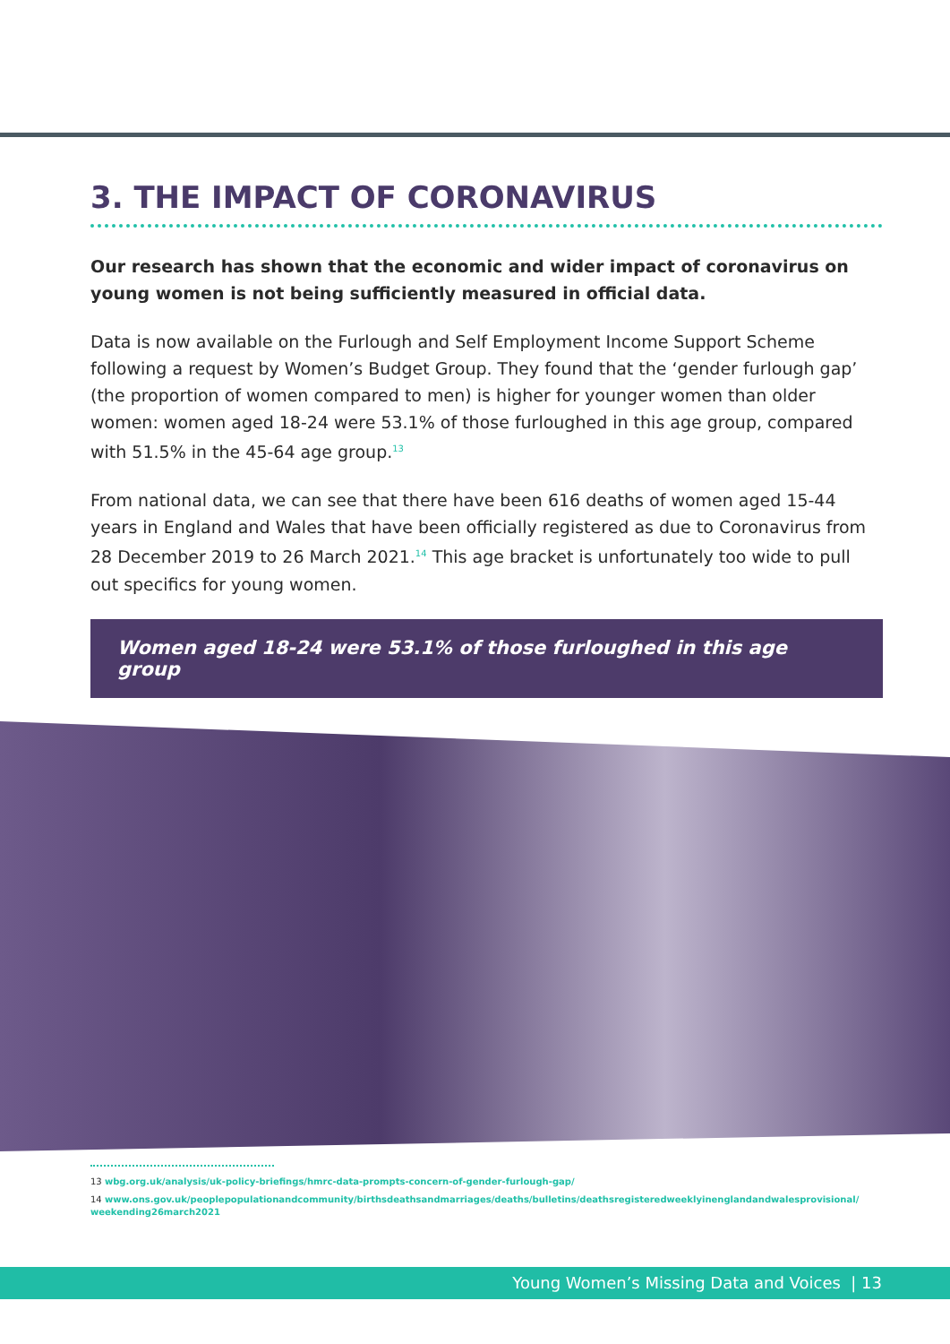3. THE IMPACT OF CORONAVIRUS
Our research has shown that the economic and wider impact of coronavirus on young women is not being sufficiently measured in official data.
Data is now available on the Furlough and Self Employment Income Support Scheme following a request by Women’s Budget Group. They found that the ‘gender furlough gap’ (the proportion of women compared to men) is higher for younger women than older women: women aged 18-24 were 53.1% of those furloughed in this age group, compared with 51.5% in the 45-64 age group.<sup>13</sup>
From national data, we can see that there have been 616 deaths of women aged 15-44 years in England and Wales that have been officially registered as due to Coronavirus from 28 December 2019 to 26 March 2021.<sup>14</sup> This age bracket is unfortunately too wide to pull out specifics for young women.
Women aged 18-24 were 53.1% of those furloughed in this age group
13 wbg.org.uk/analysis/uk-policy-briefings/hmrc-data-prompts-concern-of-gender-furlough-gap/
14 www.ons.gov.uk/peoplepopulationandcommunity/birthsdeathsandmarriages/deaths/bulletins/deathsregisteredweeklyinenglandandwalesprovisional/ weekending26march2021
Young Women’s Missing Data and Voices | 13